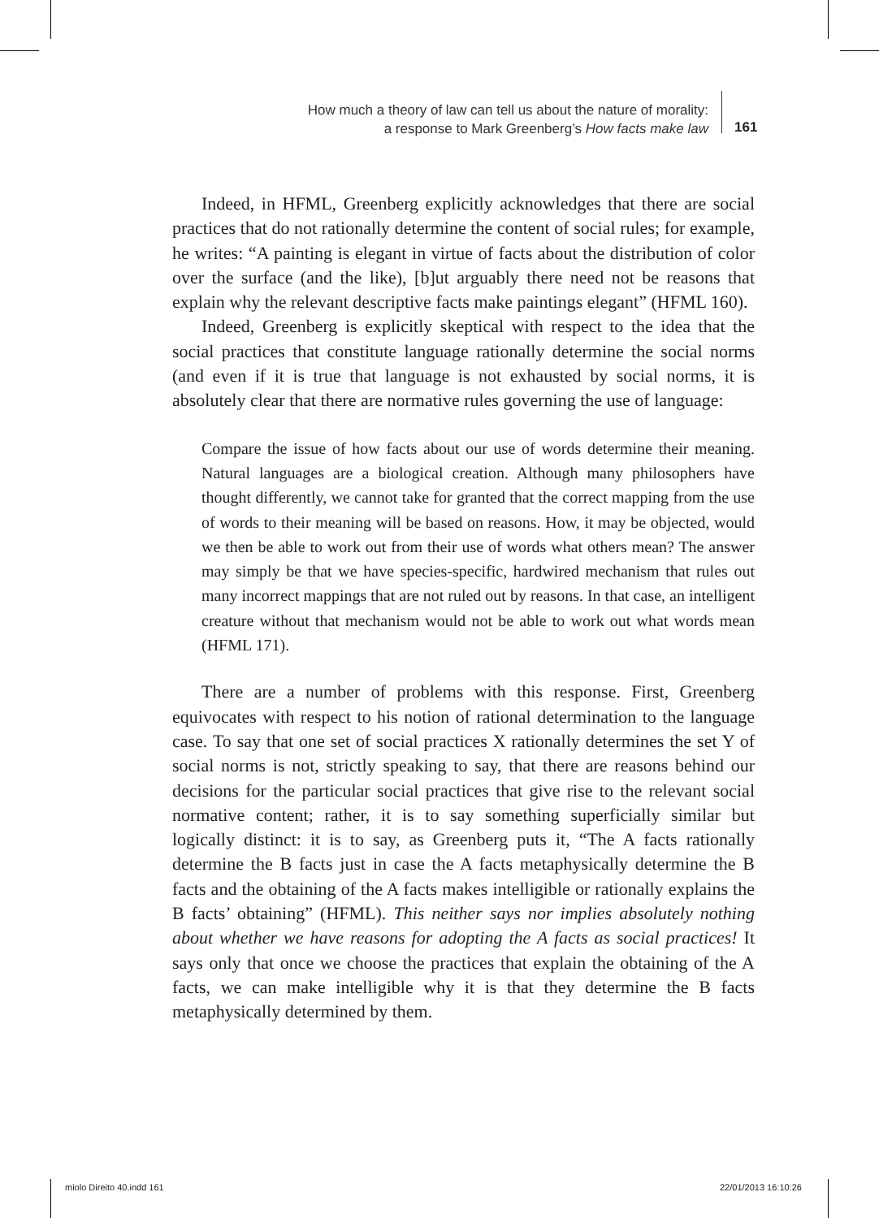How much a theory of law can tell us about the nature of morality:
a response to Mark Greenberg’s How facts make law
161
Indeed, in HFML, Greenberg explicitly acknowledges that there are social practices that do not rationally determine the content of social rules; for example, he writes: “A painting is elegant in virtue of facts about the distribution of color over the surface (and the like), [b]ut arguably there need not be reasons that explain why the relevant descriptive facts make paintings elegant” (HFML 160).
Indeed, Greenberg is explicitly skeptical with respect to the idea that the social practices that constitute language rationally determine the social norms (and even if it is true that language is not exhausted by social norms, it is absolutely clear that there are normative rules governing the use of language:
Compare the issue of how facts about our use of words determine their meaning. Natural languages are a biological creation. Although many philosophers have thought differently, we cannot take for granted that the correct mapping from the use of words to their meaning will be based on reasons. How, it may be objected, would we then be able to work out from their use of words what others mean? The answer may simply be that we have species-specific, hardwired mechanism that rules out many incorrect mappings that are not ruled out by reasons. In that case, an intelligent creature without that mechanism would not be able to work out what words mean (HFML 171).
There are a number of problems with this response. First, Greenberg equivocates with respect to his notion of rational determination to the language case. To say that one set of social practices X rationally determines the set Y of social norms is not, strictly speaking to say, that there are reasons behind our decisions for the particular social practices that give rise to the relevant social normative content; rather, it is to say something superficially similar but logically distinct: it is to say, as Greenberg puts it, “The A facts rationally determine the B facts just in case the A facts metaphysically determine the B facts and the obtaining of the A facts makes intelligible or rationally explains the B facts’ obtaining” (HFML). This neither says nor implies absolutely nothing about whether we have reasons for adopting the A facts as social practices! It says only that once we choose the practices that explain the obtaining of the A facts, we can make intelligible why it is that they determine the B facts metaphysically determined by them.
miolo Direito 40.indd 161 22/01/2013 16:10:26